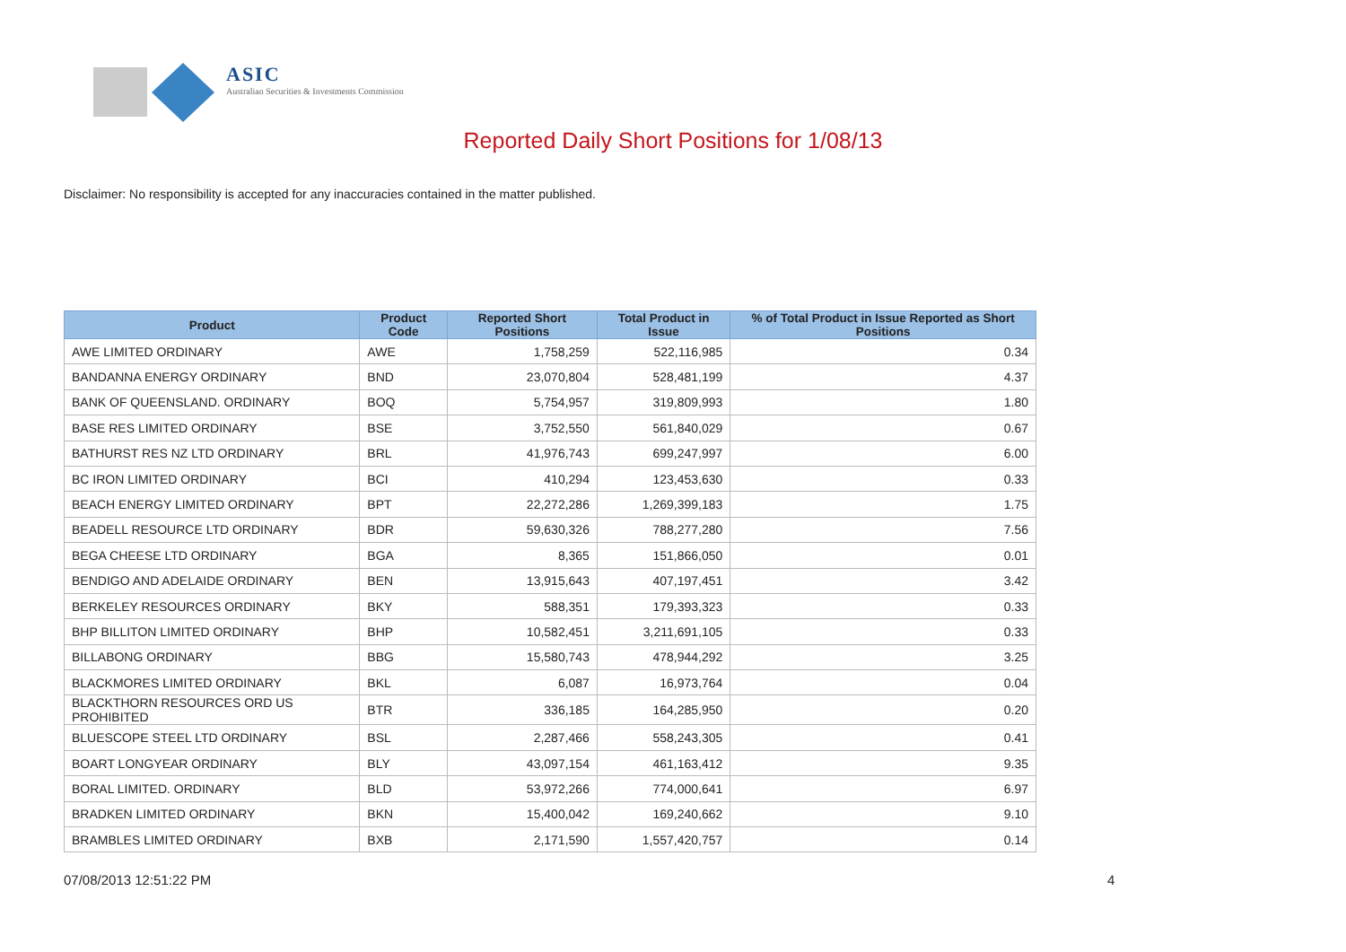ASIC
Australian Securities & Investments Commission
Reported Daily Short Positions for 1/08/13
Disclaimer: No responsibility is accepted for any inaccuracies contained in the matter published.
| Product | Product Code | Reported Short Positions | Total Product in Issue | % of Total Product in Issue Reported as Short Positions |
| --- | --- | --- | --- | --- |
| AWE LIMITED ORDINARY | AWE | 1,758,259 | 522,116,985 | 0.34 |
| BANDANNA ENERGY ORDINARY | BND | 23,070,804 | 528,481,199 | 4.37 |
| BANK OF QUEENSLAND. ORDINARY | BOQ | 5,754,957 | 319,809,993 | 1.80 |
| BASE RES LIMITED ORDINARY | BSE | 3,752,550 | 561,840,029 | 0.67 |
| BATHURST RES NZ LTD ORDINARY | BRL | 41,976,743 | 699,247,997 | 6.00 |
| BC IRON LIMITED ORDINARY | BCI | 410,294 | 123,453,630 | 0.33 |
| BEACH ENERGY LIMITED ORDINARY | BPT | 22,272,286 | 1,269,399,183 | 1.75 |
| BEADELL RESOURCE LTD ORDINARY | BDR | 59,630,326 | 788,277,280 | 7.56 |
| BEGA CHEESE LTD ORDINARY | BGA | 8,365 | 151,866,050 | 0.01 |
| BENDIGO AND ADELAIDE ORDINARY | BEN | 13,915,643 | 407,197,451 | 3.42 |
| BERKELEY RESOURCES ORDINARY | BKY | 588,351 | 179,393,323 | 0.33 |
| BHP BILLITON LIMITED ORDINARY | BHP | 10,582,451 | 3,211,691,105 | 0.33 |
| BILLABONG ORDINARY | BBG | 15,580,743 | 478,944,292 | 3.25 |
| BLACKMORES LIMITED ORDINARY | BKL | 6,087 | 16,973,764 | 0.04 |
| BLACKTHORN RESOURCES ORD US PROHIBITED | BTR | 336,185 | 164,285,950 | 0.20 |
| BLUESCOPE STEEL LTD ORDINARY | BSL | 2,287,466 | 558,243,305 | 0.41 |
| BOART LONGYEAR ORDINARY | BLY | 43,097,154 | 461,163,412 | 9.35 |
| BORAL LIMITED. ORDINARY | BLD | 53,972,266 | 774,000,641 | 6.97 |
| BRADKEN LIMITED ORDINARY | BKN | 15,400,042 | 169,240,662 | 9.10 |
| BRAMBLES LIMITED ORDINARY | BXB | 2,171,590 | 1,557,420,757 | 0.14 |
07/08/2013 12:51:22 PM 4